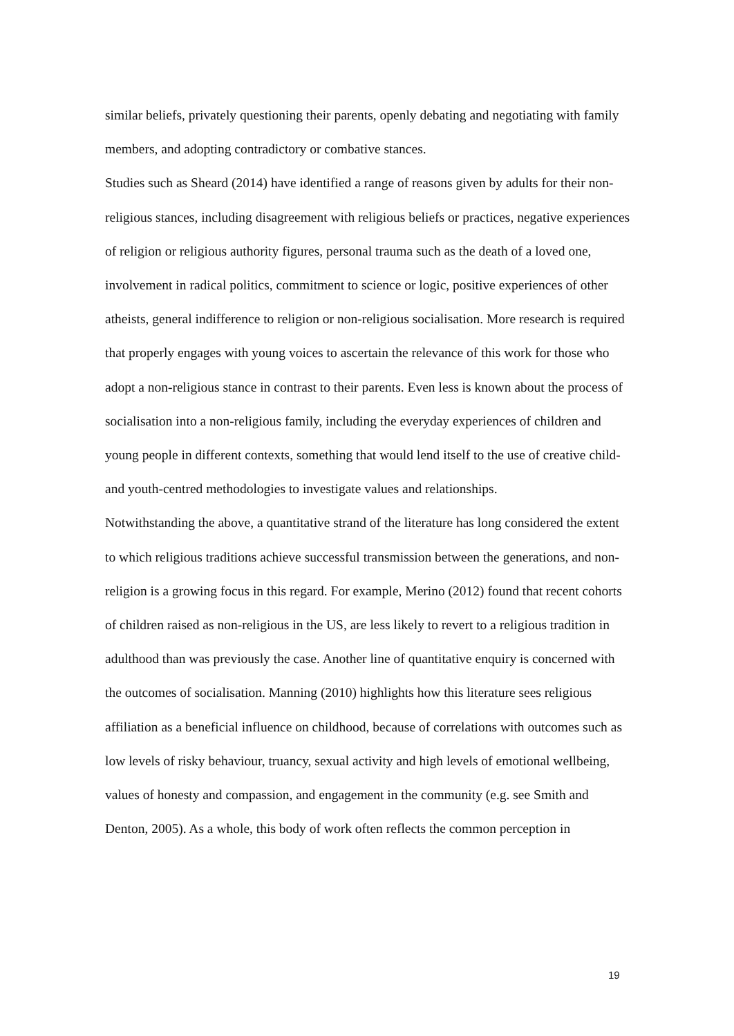similar beliefs, privately questioning their parents, openly debating and negotiating with family members, and adopting contradictory or combative stances.
Studies such as Sheard (2014) have identified a range of reasons given by adults for their non-religious stances, including disagreement with religious beliefs or practices, negative experiences of religion or religious authority figures, personal trauma such as the death of a loved one, involvement in radical politics, commitment to science or logic, positive experiences of other atheists, general indifference to religion or non-religious socialisation. More research is required that properly engages with young voices to ascertain the relevance of this work for those who adopt a non-religious stance in contrast to their parents. Even less is known about the process of socialisation into a non-religious family, including the everyday experiences of children and young people in different contexts, something that would lend itself to the use of creative child- and youth-centred methodologies to investigate values and relationships.
Notwithstanding the above, a quantitative strand of the literature has long considered the extent to which religious traditions achieve successful transmission between the generations, and non-religion is a growing focus in this regard. For example, Merino (2012) found that recent cohorts of children raised as non-religious in the US, are less likely to revert to a religious tradition in adulthood than was previously the case. Another line of quantitative enquiry is concerned with the outcomes of socialisation. Manning (2010) highlights how this literature sees religious affiliation as a beneficial influence on childhood, because of correlations with outcomes such as low levels of risky behaviour, truancy, sexual activity and high levels of emotional wellbeing, values of honesty and compassion, and engagement in the community (e.g. see Smith and Denton, 2005). As a whole, this body of work often reflects the common perception in
19